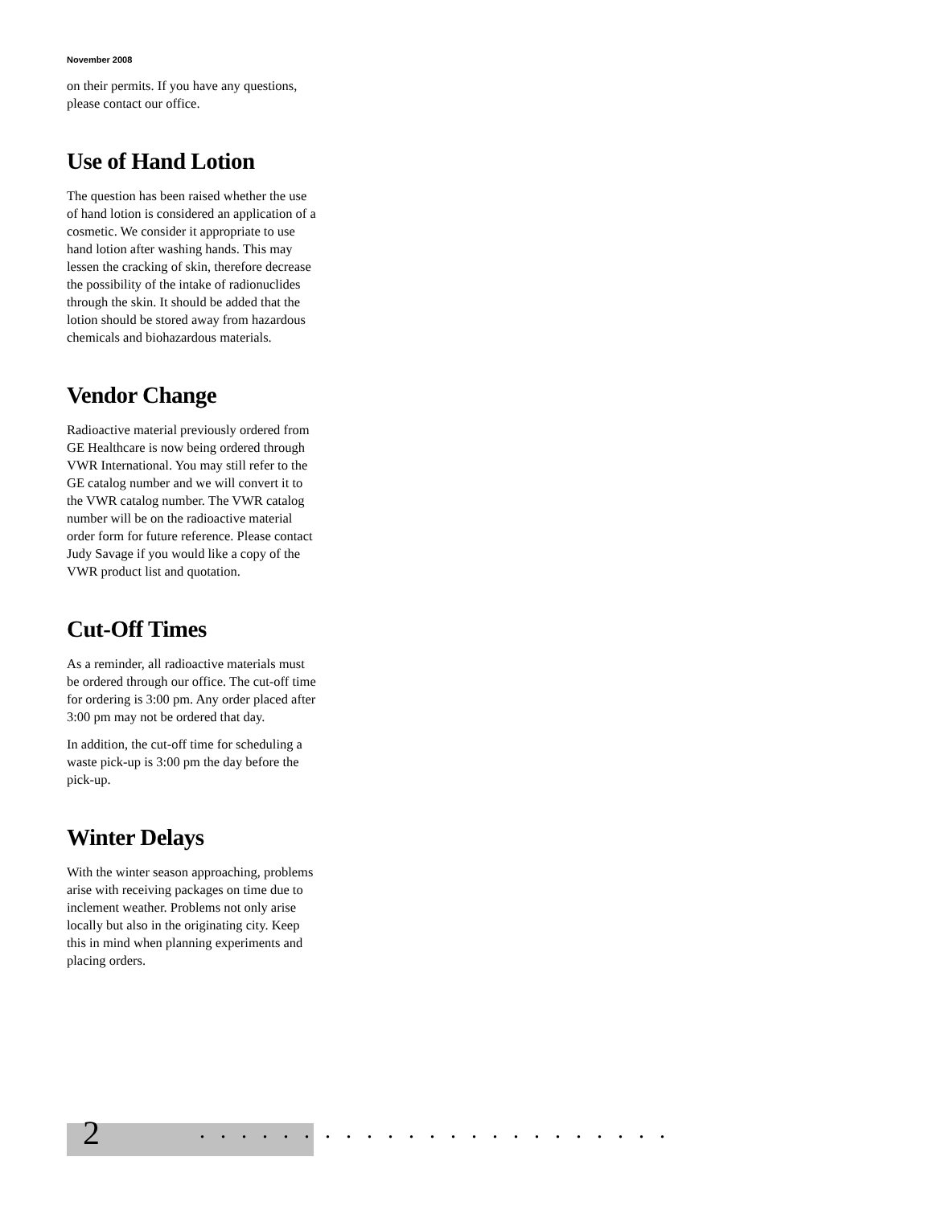November 2008
on their permits. If you have any questions, please contact our office.
Use of Hand Lotion
The question has been raised whether the use of hand lotion is considered an application of a cosmetic. We consider it appropriate to use hand lotion after washing hands. This may lessen the cracking of skin, therefore decrease the possibility of the intake of radionuclides through the skin. It should be added that the lotion should be stored away from hazardous chemicals and biohazardous materials.
Vendor Change
Radioactive material previously ordered from GE Healthcare is now being ordered through VWR International. You may still refer to the GE catalog number and we will convert it to the VWR catalog number. The VWR catalog number will be on the radioactive material order form for future reference. Please contact Judy Savage if you would like a copy of the VWR product list and quotation.
Cut-Off Times
As a reminder, all radioactive materials must be ordered through our office. The cut-off time for ordering is 3:00 pm. Any order placed after 3:00 pm may not be ordered that day.
In addition, the cut-off time for scheduling a waste pick-up is 3:00 pm the day before the pick-up.
Winter Delays
With the winter season approaching, problems arise with receiving packages on time due to inclement weather. Problems not only arise locally but also in the originating city. Keep this in mind when planning experiments and placing orders.
2.......................